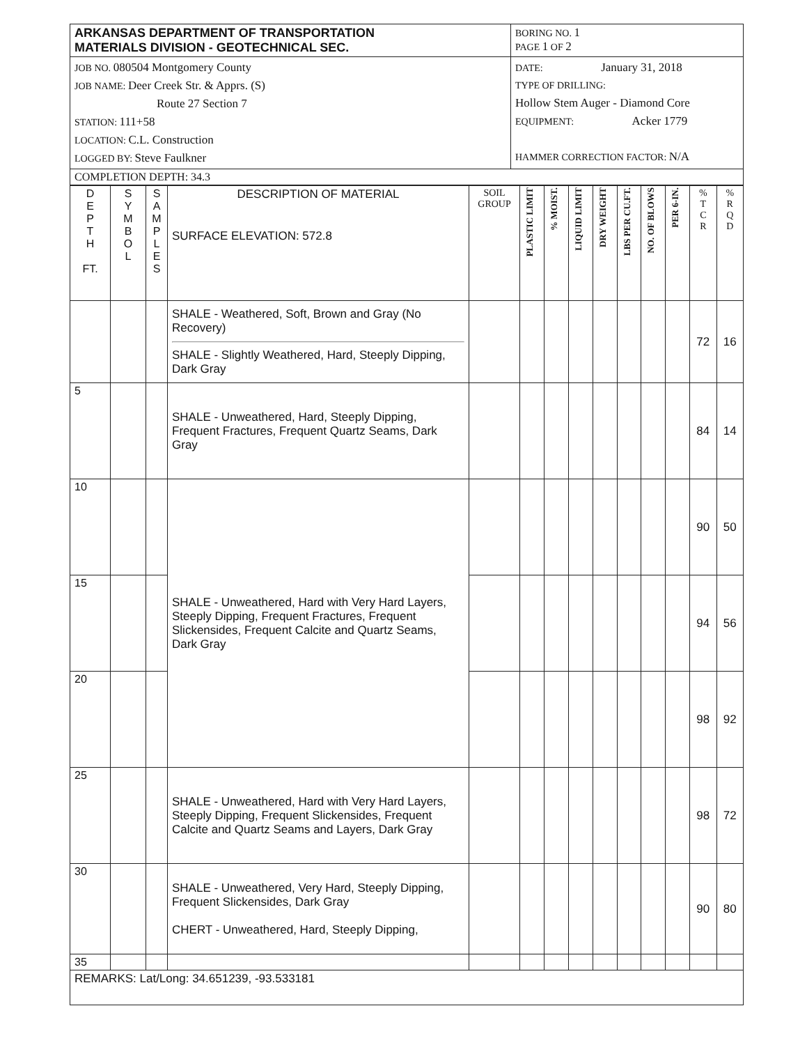| ARKANSAS DEPARTMENT OF TRANSPORTATION MATERIALS DIVISION - GEOTECHNICAL SEC. | BORING NO. 1 PAGE 1 OF 2 |
| JOB NO. 080504 Montgomery County JOB NAME: Deer Creek Str. & Apprs. (S) Route 27 Section 7 STATION: 111+58 LOCATION: C.L. Construction LOGGED BY: Steve Faulkner | DATE: January 31, 2018 TYPE OF DRILLING: Hollow Stem Auger - Diamond Core EQUIPMENT: Acker 1779 HAMMER CORRECTION FACTOR: N/A |
| COMPLETION DEPTH: 34.3 | |
| D E P T H FT. | S Y M B O L | S A M P L E S | DESCRIPTION OF MATERIAL SURFACE ELEVATION: 572.8 | SOIL GROUP | PLASTIC LIMIT | % MOIST. | LIQUID LIMIT | DRY WEIGHT | LBS PER CU.FT. | NO. OF BLOWS | PER 6-IN. | % T C R | % R Q D |
| --- | --- | --- | --- | --- | --- | --- | --- | --- | --- | --- | --- | --- | --- |
| | | | SHALE - Weathered, Soft, Brown and Gray (No Recovery) SHALE - Slightly Weathered, Hard, Steeply Dipping, Dark Gray | | | | | | | | | 72 | 16 |
| 5 | | | SHALE - Unweathered, Hard, Steeply Dipping, Frequent Fractures, Frequent Quartz Seams, Dark Gray | | | | | | | | | 84 | 14 |
| 10 | | | SHALE - Unweathered, Hard with Very Hard Layers, Steeply Dipping, Frequent Fractures, Frequent Slickensides, Frequent Calcite and Quartz Seams, Dark Gray | | | | | | | | | 90 | 50 |
| 15 | | | | | | | | | | | | 94 | 56 |
| 20 | | | | | | | | | | | | 98 | 92 |
| 25 | | | SHALE - Unweathered, Hard with Very Hard Layers, Steeply Dipping, Frequent Slickensides, Frequent Calcite and Quartz Seams and Layers, Dark Gray | | | | | | | | | 98 | 72 |
| 30 | | | SHALE - Unweathered, Very Hard, Steeply Dipping, Frequent Slickensides, Dark Gray CHERT - Unweathered, Hard, Steeply Dipping, | | | | | | | | | 90 | 80 |
| 35 | | | | | | | | | | | | | |
| REMARKS: Lat/Long: 34.651239, -93.533181 | | | | | | | | | | | | | |